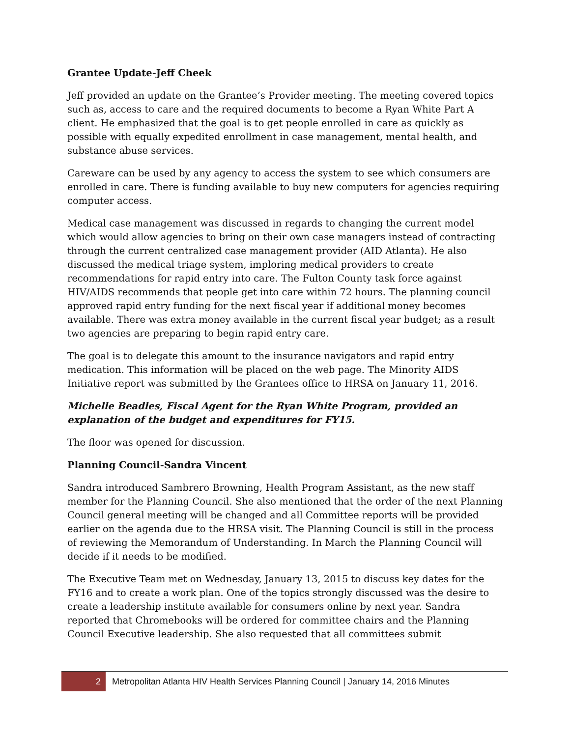Grantee Update-Jeff Cheek
Jeff provided an update on the Grantee’s Provider meeting. The meeting covered topics such as, access to care and the required documents to become a Ryan White Part A client. He emphasized that the goal is to get people enrolled in care as quickly as possible with equally expedited enrollment in case management, mental health, and substance abuse services.
Careware can be used by any agency to access the system to see which consumers are enrolled in care. There is funding available to buy new computers for agencies requiring computer access.
Medical case management was discussed in regards to changing the current model which would allow agencies to bring on their own case managers instead of contracting through the current centralized case management provider (AID Atlanta). He also discussed the medical triage system, imploring medical providers to create recommendations for rapid entry into care. The Fulton County task force against HIV/AIDS recommends that people get into care within 72 hours. The planning council approved rapid entry funding for the next fiscal year if additional money becomes available. There was extra money available in the current fiscal year budget; as a result two agencies are preparing to begin rapid entry care.
The goal is to delegate this amount to the insurance navigators and rapid entry medication. This information will be placed on the web page. The Minority AIDS Initiative report was submitted by the Grantees office to HRSA on January 11, 2016.
Michelle Beadles, Fiscal Agent for the Ryan White Program, provided an explanation of the budget and expenditures for FY15.
The floor was opened for discussion.
Planning Council-Sandra Vincent
Sandra introduced Sambrero Browning, Health Program Assistant, as the new staff member for the Planning Council. She also mentioned that the order of the next Planning Council general meeting will be changed and all Committee reports will be provided earlier on the agenda due to the HRSA visit. The Planning Council is still in the process of reviewing the Memorandum of Understanding. In March the Planning Council will decide if it needs to be modified.
The Executive Team met on Wednesday, January 13, 2015 to discuss key dates for the FY16 and to create a work plan. One of the topics strongly discussed was the desire to create a leadership institute available for consumers online by next year. Sandra reported that Chromebooks will be ordered for committee chairs and the Planning Council Executive leadership. She also requested that all committees submit
2
Metropolitan Atlanta HIV Health Services Planning Council | January 14, 2016 Minutes